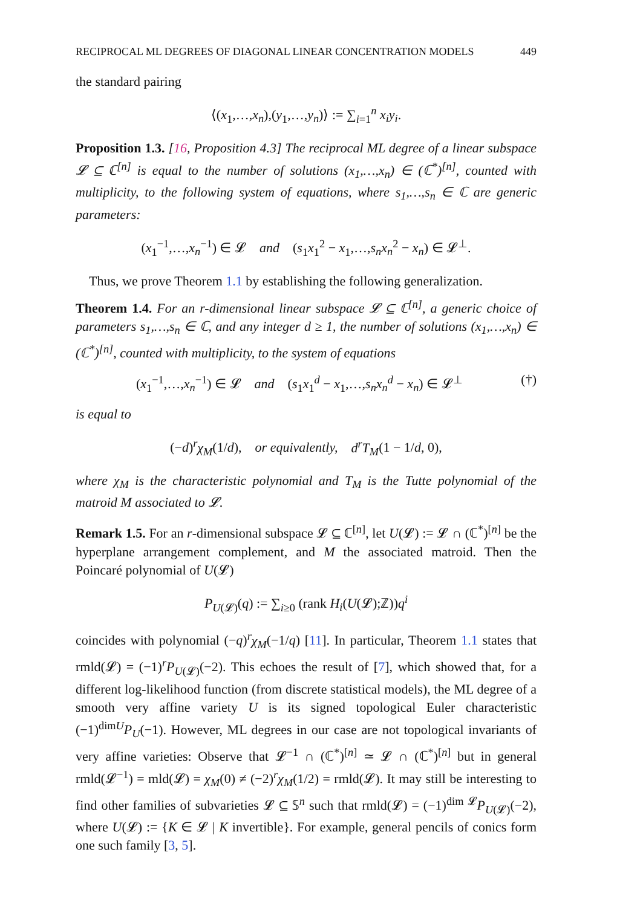RECIPROCAL ML DEGREES OF DIAGONAL LINEAR CONCENTRATION MODELS 449
the standard pairing
⟨(x<sub>1</sub>,…,x<sub>n</sub>),(y<sub>1</sub>,…,y<sub>n</sub>)⟩ := ∑<sub>i=1</sub><sup>n</sup> x<sub>i</sub>y<sub>i</sub>.
Proposition 1.3. [16, Proposition 4.3] The reciprocal ML degree of a linear subspace 𝓛 ⊆ ℂ<sup>[n]</sup> is equal to the number of solutions (x<sub>1</sub>,…,x<sub>n</sub>) ∈ (ℂ<sup>*</sup>)<sup>[n]</sup>, counted with multiplicity, to the following system of equations, where s<sub>1</sub>,…,s<sub>n</sub> ∈ ℂ are generic parameters:
(x<sub>1</sub><sup>−1</sup>,…,x<sub>n</sub><sup>−1</sup>) ∈ 𝓛 and (s<sub>1</sub>x<sub>1</sub><sup>2</sup> − x<sub>1</sub>,…,s<sub>n</sub>x<sub>n</sub><sup>2</sup> − x<sub>n</sub>) ∈ 𝓛<sup>⊥</sup>.
Thus, we prove Theorem 1.1 by establishing the following generalization.
Theorem 1.4. For an r-dimensional linear subspace 𝓛 ⊆ ℂ<sup>[n]</sup>, a generic choice of parameters s<sub>1</sub>,…,s<sub>n</sub> ∈ ℂ, and any integer d ≥ 1, the number of solutions (x<sub>1</sub>,…,x<sub>n</sub>) ∈ (ℂ<sup>*</sup>)<sup>[n]</sup>, counted with multiplicity, to the system of equations
(x<sub>1</sub><sup>−1</sup>,…,x<sub>n</sub><sup>−1</sup>) ∈ 𝓛 and (s<sub>1</sub>x<sub>1</sub><sup>d</sup> − x<sub>1</sub>,…,s<sub>n</sub>x<sub>n</sub><sup>d</sup> − x<sub>n</sub>) ∈ 𝓛<sup>⊥</sup> (†)
is equal to
(−d)<sup>r</sup>χ<sub>M</sub>(1/d), or equivalently, d<sup>r</sup>T<sub>M</sub>(1 − 1/d, 0),
where χ<sub>M</sub> is the characteristic polynomial and T<sub>M</sub> is the Tutte polynomial of the matroid M associated to 𝓛.
Remark 1.5. For an r-dimensional subspace 𝓛 ⊆ ℂ<sup>[n]</sup>, let U(𝓛) := 𝓛 ∩ (ℂ<sup>*</sup>)<sup>[n]</sup> be the hyperplane arrangement complement, and M the associated matroid. Then the Poincaré polynomial of U(𝓛)
P<sub>U(𝓛)</sub>(q) := ∑<sub>i≥0</sub> (rank H<sub>i</sub>(U(𝓛);ℤ))q<sup>i</sup>
coincides with polynomial (−q)<sup>r</sup>χ<sub>M</sub>(−1/q) [11]. In particular, Theorem 1.1 states that rmld(𝓛) = (−1)<sup>r</sup>P<sub>U(𝓛)</sub>(−2). This echoes the result of [7], which showed that, for a different log-likelihood function (from discrete statistical models), the ML degree of a smooth very affine variety U is its signed topological Euler characteristic (−1)<sup>dimU</sup>P<sub>U</sub>(−1). However, ML degrees in our case are not topological invariants of very affine varieties: Observe that 𝓛<sup>−1</sup> ∩ (ℂ<sup>*</sup>)<sup>[n]</sup> ≃ 𝓛 ∩ (ℂ<sup>*</sup>)<sup>[n]</sup> but in general rmld(𝓛<sup>−1</sup>) = mld(𝓛) = χ<sub>M</sub>(0) ≠ (−2)<sup>r</sup>χ<sub>M</sub>(1/2) = rmld(𝓛). It may still be interesting to find other families of subvarieties 𝓛 ⊆ 𝕊<sup>n</sup> such that rmld(𝓛) = (−1)<sup>dim 𝓛</sup>P<sub>U(𝓛)</sub>(−2), where U(𝓛) := {K ∈ 𝓛 | K invertible}. For example, general pencils of conics form one such family [3, 5].